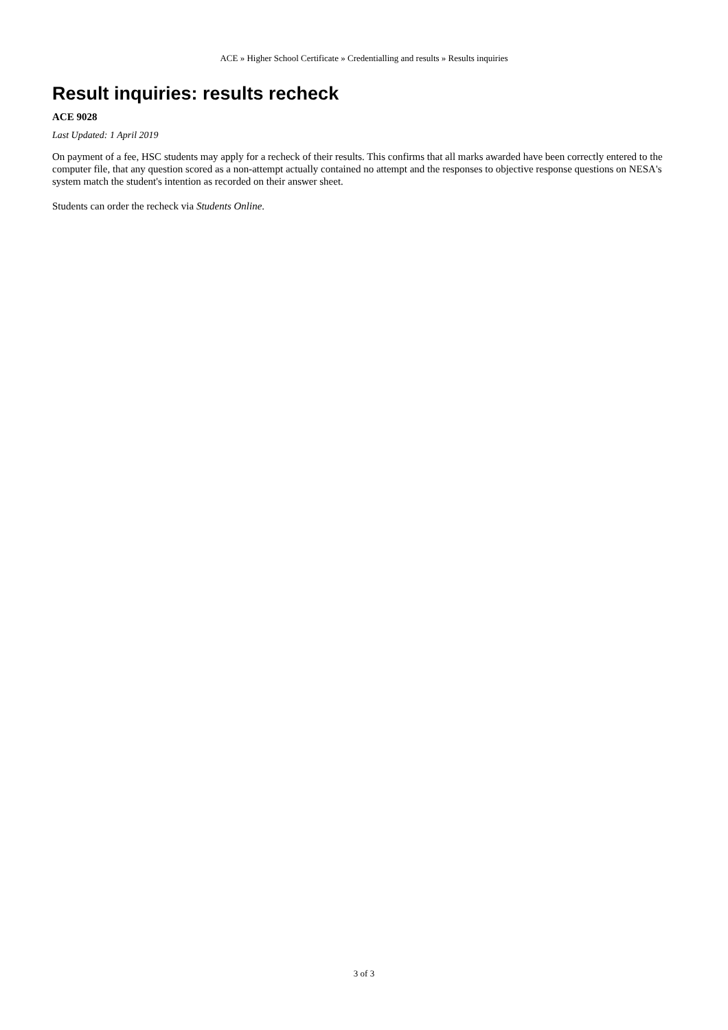ACE » Higher School Certificate » Credentialling and results » Results inquiries
Result inquiries: results recheck
ACE 9028
Last Updated: 1 April 2019
On payment of a fee, HSC students may apply for a recheck of their results. This confirms that all marks awarded have been correctly entered to the computer file, that any question scored as a non-attempt actually contained no attempt and the responses to objective response questions on NESA's system match the student's intention as recorded on their answer sheet.
Students can order the recheck via Students Online.
3 of 3